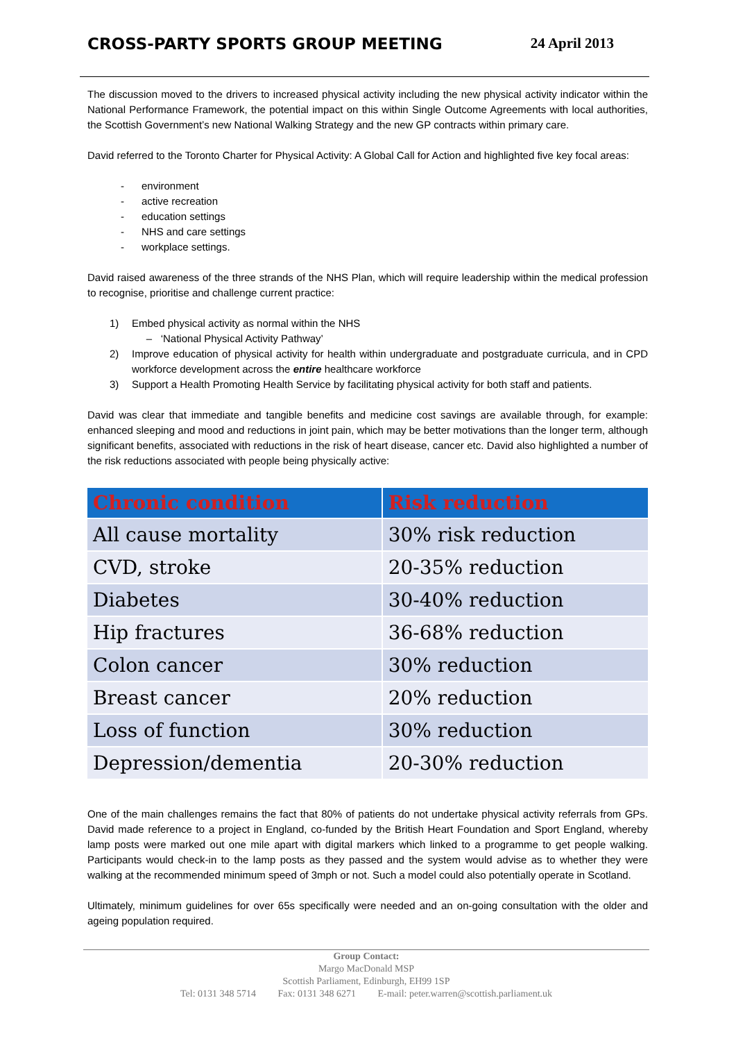CROSS-PARTY SPORTS GROUP MEETING
24 April 2013
The discussion moved to the drivers to increased physical activity including the new physical activity indicator within the National Performance Framework, the potential impact on this within Single Outcome Agreements with local authorities, the Scottish Government’s new National Walking Strategy and the new GP contracts within primary care.
David referred to the Toronto Charter for Physical Activity: A Global Call for Action and highlighted five key focal areas:
- environment
- active recreation
- education settings
- NHS and care settings
- workplace settings.
David raised awareness of the three strands of the NHS Plan, which will require leadership within the medical profession to recognise, prioritise and challenge current practice:
1) Embed physical activity as normal within the NHS
– ‘National Physical Activity Pathway’
2) Improve education of physical activity for health within undergraduate and postgraduate curricula, and in CPD workforce development across the entire healthcare workforce
3) Support a Health Promoting Health Service by facilitating physical activity for both staff and patients.
David was clear that immediate and tangible benefits and medicine cost savings are available through, for example: enhanced sleeping and mood and reductions in joint pain, which may be better motivations than the longer term, although significant benefits, associated with reductions in the risk of heart disease, cancer etc. David also highlighted a number of the risk reductions associated with people being physically active:
| Chronic condition | Risk reduction |
| --- | --- |
| All cause mortality | 30% risk reduction |
| CVD, stroke | 20-35% reduction |
| Diabetes | 30-40% reduction |
| Hip fractures | 36-68% reduction |
| Colon cancer | 30% reduction |
| Breast cancer | 20% reduction |
| Loss of function | 30% reduction |
| Depression/dementia | 20-30% reduction |
One of the main challenges remains the fact that 80% of patients do not undertake physical activity referrals from GPs. David made reference to a project in England, co-funded by the British Heart Foundation and Sport England, whereby lamp posts were marked out one mile apart with digital markers which linked to a programme to get people walking. Participants would check-in to the lamp posts as they passed and the system would advise as to whether they were walking at the recommended minimum speed of 3mph or not. Such a model could also potentially operate in Scotland.
Ultimately, minimum guidelines for over 65s specifically were needed and an on-going consultation with the older and ageing population required.
Group Contact:
Margo MacDonald MSP
Scottish Parliament, Edinburgh, EH99 1SP
Tel: 0131 348 5714 Fax: 0131 348 6271 E-mail: peter.warren@scottish.parliament.uk